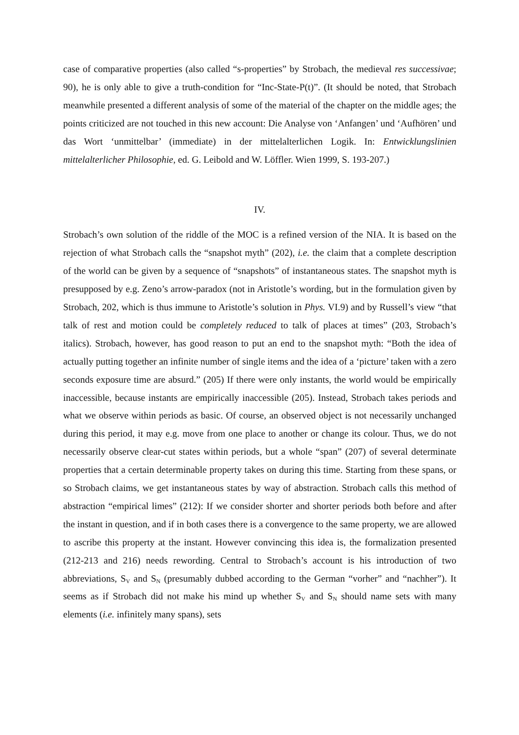case of comparative properties (also called “s-properties” by Strobach, the medieval res successivae; 90), he is only able to give a truth-condition for “Inc-State-P(t)”. (It should be noted, that Strobach meanwhile presented a different analysis of some of the material of the chapter on the middle ages; the points criticized are not touched in this new account: Die Analyse von ‘Anfangen’ und ‘Aufhören’ und das Wort ‘unmittelbar’ (immediate) in der mittelalterlichen Logik. In: Entwicklungslinien mittelalterlicher Philosophie, ed. G. Leibold and W. Löffler. Wien 1999, S. 193-207.)
IV.
Strobach’s own solution of the riddle of the MOC is a refined version of the NIA. It is based on the rejection of what Strobach calls the “snapshot myth” (202), i.e. the claim that a complete description of the world can be given by a sequence of “snapshots” of instantaneous states. The snapshot myth is presupposed by e.g. Zeno’s arrow-paradox (not in Aristotle’s wording, but in the formulation given by Strobach, 202, which is thus immune to Aristotle’s solution in Phys. VI.9) and by Russell’s view “that talk of rest and motion could be completely reduced to talk of places at times” (203, Strobach’s italics). Strobach, however, has good reason to put an end to the snapshot myth: “Both the idea of actually putting together an infinite number of single items and the idea of a ‘picture’ taken with a zero seconds exposure time are absurd.” (205) If there were only instants, the world would be empirically inaccessible, because instants are empirically inaccessible (205). Instead, Strobach takes periods and what we observe within periods as basic. Of course, an observed object is not necessarily unchanged during this period, it may e.g. move from one place to another or change its colour. Thus, we do not necessarily observe clear-cut states within periods, but a whole “span” (207) of several determinate properties that a certain determinable property takes on during this time. Starting from these spans, or so Strobach claims, we get instantaneous states by way of abstraction. Strobach calls this method of abstraction “empirical limes” (212): If we consider shorter and shorter periods both before and after the instant in question, and if in both cases there is a convergence to the same property, we are allowed to ascribe this property at the instant. However convincing this idea is, the formalization presented (212-213 and 216) needs rewording. Central to Strobach’s account is his introduction of two abbreviations, S<sub>V</sub> and S<sub>N</sub> (presumably dubbed according to the German “vorher” and “nachher”). It seems as if Strobach did not make his mind up whether S<sub>V</sub> and S<sub>N</sub> should name sets with many elements (i.e. infinitely many spans), sets